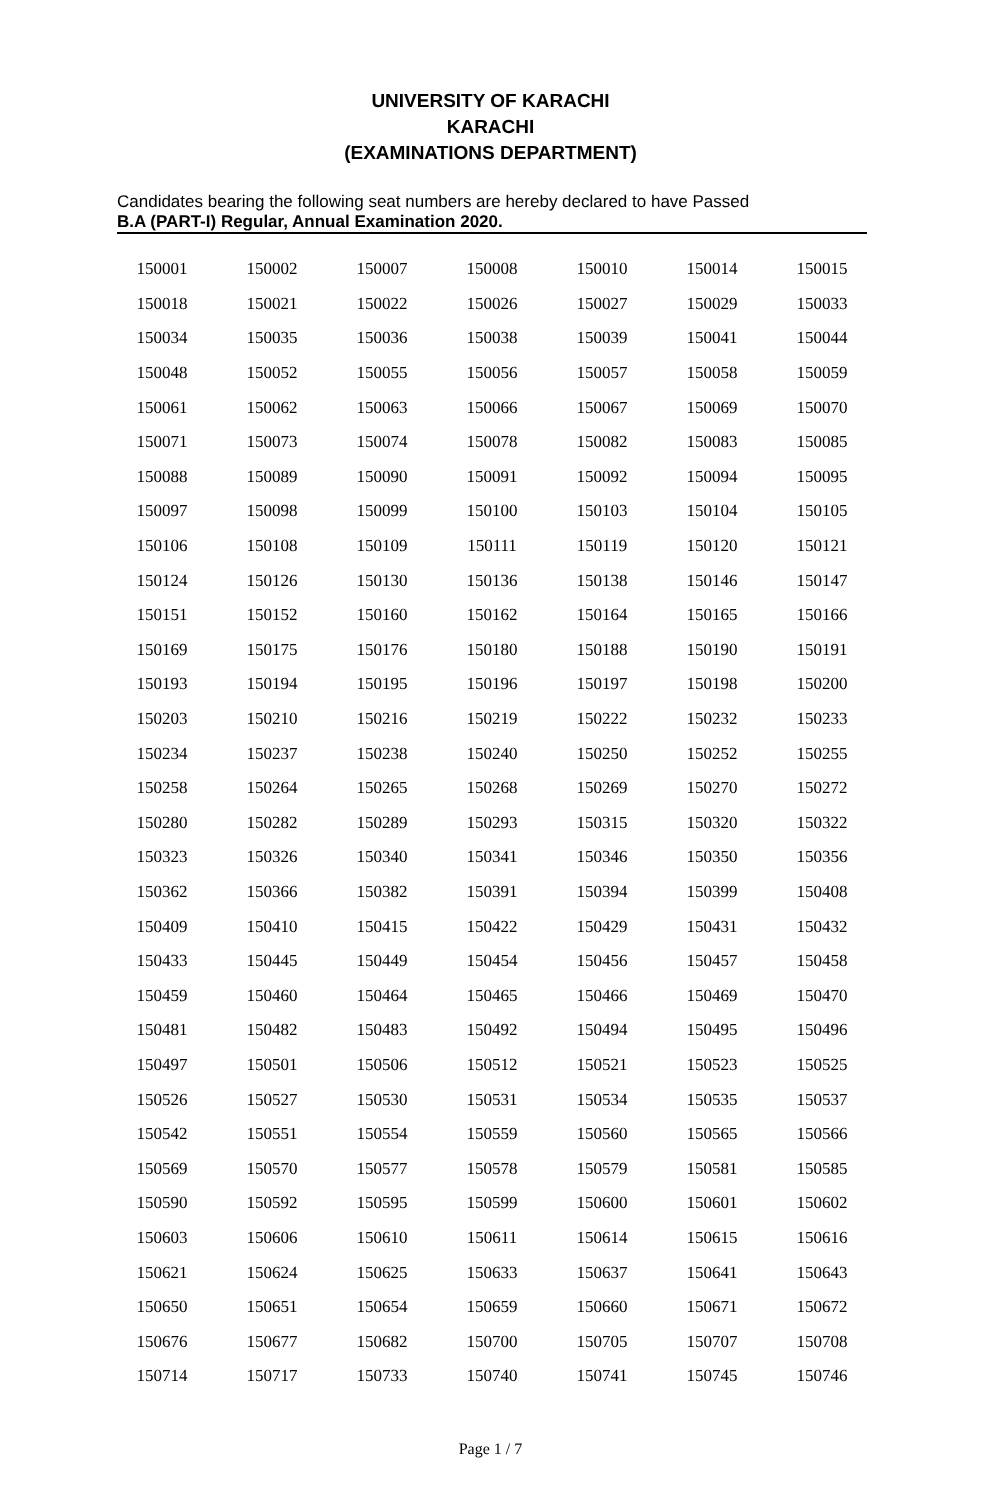UNIVERSITY OF KARACHI
KARACHI
(EXAMINATIONS DEPARTMENT)
Candidates bearing the following seat numbers are hereby declared to have Passed
B.A (PART-I) Regular, Annual Examination 2020.
| 150001 | 150002 | 150007 | 150008 | 150010 | 150014 | 150015 |
| 150018 | 150021 | 150022 | 150026 | 150027 | 150029 | 150033 |
| 150034 | 150035 | 150036 | 150038 | 150039 | 150041 | 150044 |
| 150048 | 150052 | 150055 | 150056 | 150057 | 150058 | 150059 |
| 150061 | 150062 | 150063 | 150066 | 150067 | 150069 | 150070 |
| 150071 | 150073 | 150074 | 150078 | 150082 | 150083 | 150085 |
| 150088 | 150089 | 150090 | 150091 | 150092 | 150094 | 150095 |
| 150097 | 150098 | 150099 | 150100 | 150103 | 150104 | 150105 |
| 150106 | 150108 | 150109 | 150111 | 150119 | 150120 | 150121 |
| 150124 | 150126 | 150130 | 150136 | 150138 | 150146 | 150147 |
| 150151 | 150152 | 150160 | 150162 | 150164 | 150165 | 150166 |
| 150169 | 150175 | 150176 | 150180 | 150188 | 150190 | 150191 |
| 150193 | 150194 | 150195 | 150196 | 150197 | 150198 | 150200 |
| 150203 | 150210 | 150216 | 150219 | 150222 | 150232 | 150233 |
| 150234 | 150237 | 150238 | 150240 | 150250 | 150252 | 150255 |
| 150258 | 150264 | 150265 | 150268 | 150269 | 150270 | 150272 |
| 150280 | 150282 | 150289 | 150293 | 150315 | 150320 | 150322 |
| 150323 | 150326 | 150340 | 150341 | 150346 | 150350 | 150356 |
| 150362 | 150366 | 150382 | 150391 | 150394 | 150399 | 150408 |
| 150409 | 150410 | 150415 | 150422 | 150429 | 150431 | 150432 |
| 150433 | 150445 | 150449 | 150454 | 150456 | 150457 | 150458 |
| 150459 | 150460 | 150464 | 150465 | 150466 | 150469 | 150470 |
| 150481 | 150482 | 150483 | 150492 | 150494 | 150495 | 150496 |
| 150497 | 150501 | 150506 | 150512 | 150521 | 150523 | 150525 |
| 150526 | 150527 | 150530 | 150531 | 150534 | 150535 | 150537 |
| 150542 | 150551 | 150554 | 150559 | 150560 | 150565 | 150566 |
| 150569 | 150570 | 150577 | 150578 | 150579 | 150581 | 150585 |
| 150590 | 150592 | 150595 | 150599 | 150600 | 150601 | 150602 |
| 150603 | 150606 | 150610 | 150611 | 150614 | 150615 | 150616 |
| 150621 | 150624 | 150625 | 150633 | 150637 | 150641 | 150643 |
| 150650 | 150651 | 150654 | 150659 | 150660 | 150671 | 150672 |
| 150676 | 150677 | 150682 | 150700 | 150705 | 150707 | 150708 |
| 150714 | 150717 | 150733 | 150740 | 150741 | 150745 | 150746 |
Page 1 / 7